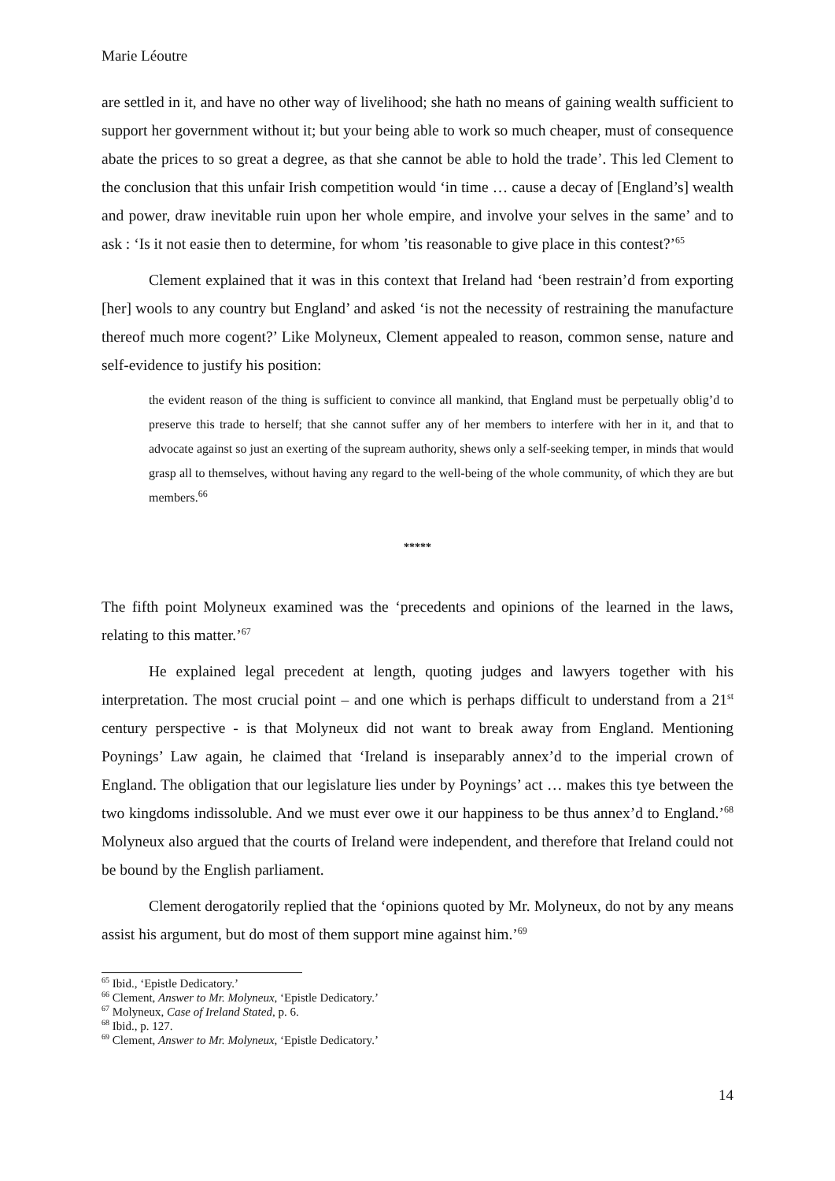Marie Léoutre
are settled in it, and have no other way of livelihood; she hath no means of gaining wealth sufficient to support her government without it; but your being able to work so much cheaper, must of consequence abate the prices to so great a degree, as that she cannot be able to hold the trade’. This led Clement to the conclusion that this unfair Irish competition would ‘in time … cause a decay of [England’s] wealth and power, draw inevitable ruin upon her whole empire, and involve your selves in the same’ and to ask : ‘Is it not easie then to determine, for whom ’tis reasonable to give place in this contest?’<sup>65</sup>
Clement explained that it was in this context that Ireland had ‘been restrain’d from exporting [her] wools to any country but England’ and asked ‘is not the necessity of restraining the manufacture thereof much more cogent?’ Like Molyneux, Clement appealed to reason, common sense, nature and self-evidence to justify his position:
the evident reason of the thing is sufficient to convince all mankind, that England must be perpetually oblig’d to preserve this trade to herself; that she cannot suffer any of her members to interfere with her in it, and that to advocate against so just an exerting of the supream authority, shews only a self-seeking temper, in minds that would grasp all to themselves, without having any regard to the well-being of the whole community, of which they are but members.<sup>66</sup>
*****
The fifth point Molyneux examined was the ‘precedents and opinions of the learned in the laws, relating to this matter.’<sup>67</sup>
He explained legal precedent at length, quoting judges and lawyers together with his interpretation. The most crucial point – and one which is perhaps difficult to understand from a 21<sup>st</sup> century perspective - is that Molyneux did not want to break away from England. Mentioning Poynings’ Law again, he claimed that ‘Ireland is inseparably annex’d to the imperial crown of England. The obligation that our legislature lies under by Poynings’ act … makes this tye between the two kingdoms indissoluble. And we must ever owe it our happiness to be thus annex’d to England.’<sup>68</sup> Molyneux also argued that the courts of Ireland were independent, and therefore that Ireland could not be bound by the English parliament.
Clement derogatorily replied that the ‘opinions quoted by Mr. Molyneux, do not by any means assist his argument, but do most of them support mine against him.’<sup>69</sup>
<sup>65</sup> Ibid., ‘Epistle Dedicatory.’
<sup>66</sup> Clement, Answer to Mr. Molyneux, ‘Epistle Dedicatory.’
<sup>67</sup> Molyneux, Case of Ireland Stated, p. 6.
<sup>68</sup> Ibid., p. 127.
<sup>69</sup> Clement, Answer to Mr. Molyneux, ‘Epistle Dedicatory.’
14